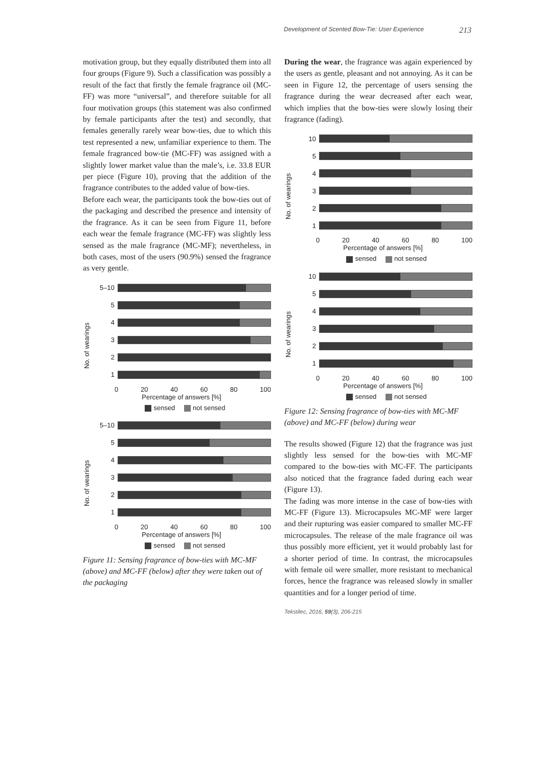Development of Scented Bow-Tie: User Experience 213
motivation group, but they equally distributed them into all four groups (Figure 9). Such a classification was possibly a result of the fact that firstly the female fragrance oil (MC-FF) was more “universal”, and therefore suitable for all four motivation groups (this statement was also confirmed by female participants after the test) and secondly, that females generally rarely wear bow-ties, due to which this test represented a new, unfamiliar experience to them. The female fragranced bow-tie (MC-FF) was assigned with a slightly lower market value than the male’s, i.e. 33.8 EUR per piece (Figure 10), proving that the addition of the fragrance contributes to the added value of bow-ties.
Before each wear, the participants took the bow-ties out of the packaging and described the presence and intensity of the fragrance. As it can be seen from Figure 11, before each wear the female fragrance (MC-FF) was slightly less sensed as the male fragrance (MC-MF); nevertheless, in both cases, most of the users (90.9%) sensed the fragrance as very gentle.
No. of wearings
5–10
5
4
3
2
1
0 20 40 60 80 100
Percentage of answers [%]
sensed not sensed
No. of wearings
5–10
5
4
3
2
1
0 20 40 60 80 100
Percentage of answers [%]
sensed not sensed
Figure 11: Sensing fragrance of bow-ties with MC-MF (above) and MC-FF (below) after they were taken out of the packaging
During the wear, the fragrance was again experienced by the users as gentle, pleasant and not annoying. As it can be seen in Figure 12, the percentage of users sensing the fragrance during the wear decreased after each wear, which implies that the bow-ties were slowly losing their fragrance (fading).
No. of wearings
10
5
4
3
2
1
0 20 40 60 80 100
Percentage of answers [%]
sensed not sensed
No. of wearings
10
5
4
3
2
1
0 20 40 60 80 100
Percentage of answers [%]
sensed not sensed
Figure 12: Sensing fragrance of bow-ties with MC-MF (above) and MC-FF (below) during wear
The results showed (Figure 12) that the fragrance was just slightly less sensed for the bow-ties with MC-MF compared to the bow-ties with MC-FF. The participants also noticed that the fragrance faded during each wear (Figure 13).
The fading was more intense in the case of bow-ties with MC-FF (Figure 13). Microcapsules MC-MF were larger and their rupturing was easier compared to smaller MC-FF microcapsules. The release of the male fragrance oil was thus possibly more efficient, yet it would probably last for a shorter period of time. In contrast, the microcapsules with female oil were smaller, more resistant to mechanical forces, hence the fragrance was released slowly in smaller quantities and for a longer period of time.
Tekstilec, 2016, 59(3), 206-215